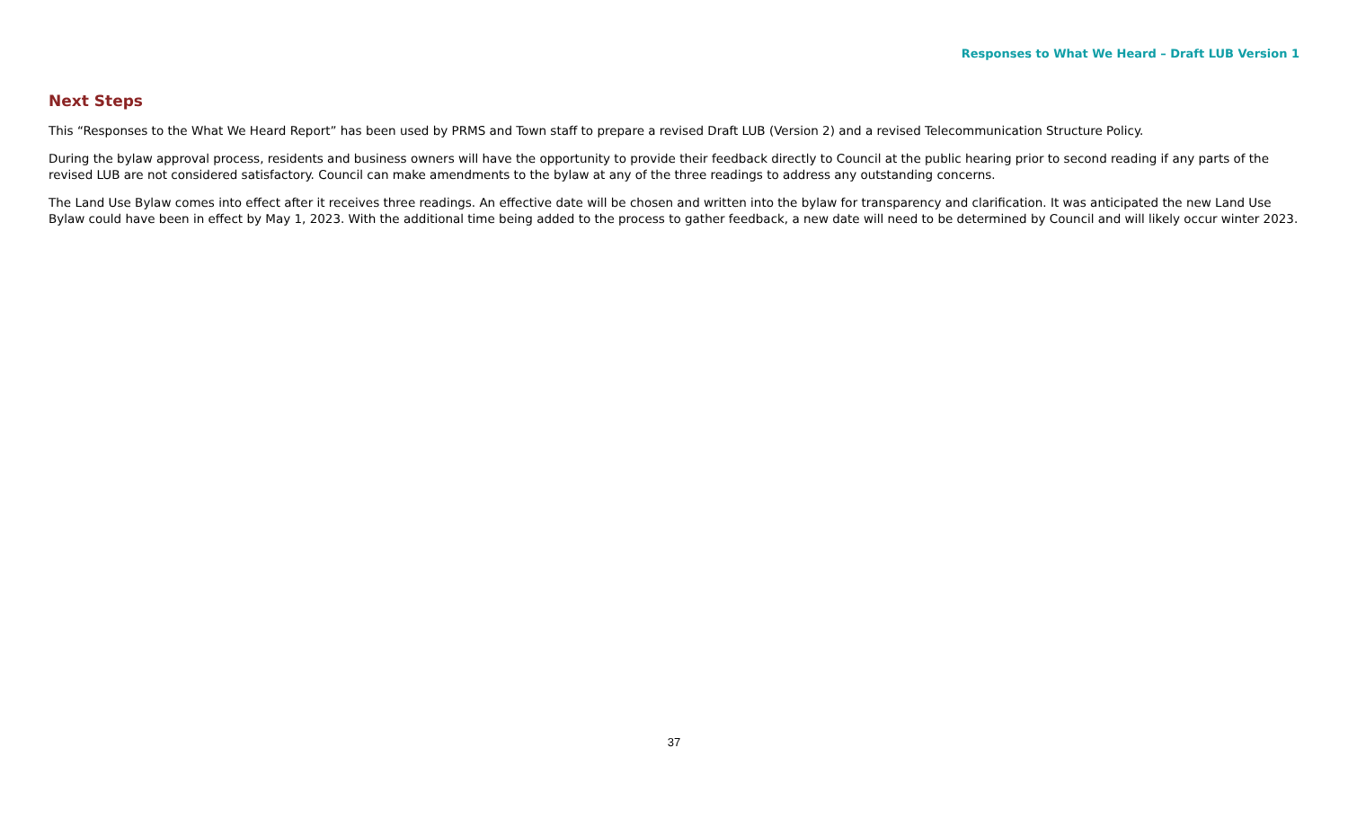Responses to What We Heard – Draft LUB Version 1
Next Steps
This “Responses to the What We Heard Report” has been used by PRMS and Town staff to prepare a revised Draft LUB (Version 2) and a revised Telecommunication Structure Policy.
During the bylaw approval process, residents and business owners will have the opportunity to provide their feedback directly to Council at the public hearing prior to second reading if any parts of the revised LUB are not considered satisfactory. Council can make amendments to the bylaw at any of the three readings to address any outstanding concerns.
The Land Use Bylaw comes into effect after it receives three readings. An effective date will be chosen and written into the bylaw for transparency and clarification. It was anticipated the new Land Use Bylaw could have been in effect by May 1, 2023. With the additional time being added to the process to gather feedback, a new date will need to be determined by Council and will likely occur winter 2023.
37